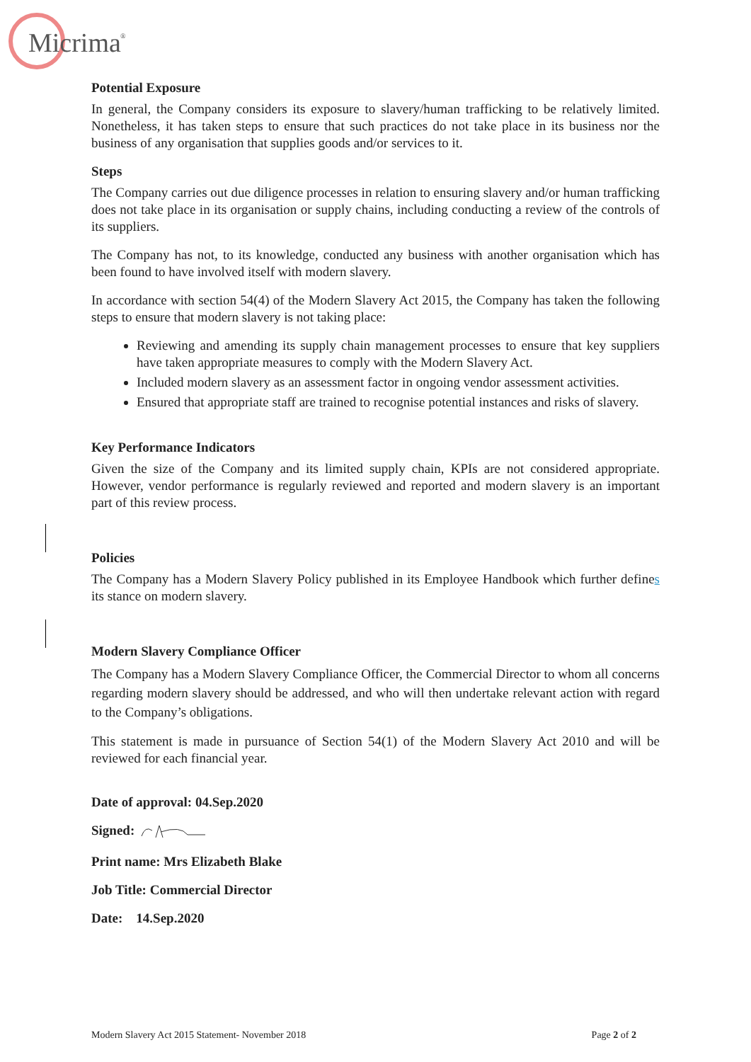Micrima
®
Potential Exposure
In general, the Company considers its exposure to slavery/human trafficking to be relatively limited. Nonetheless, it has taken steps to ensure that such practices do not take place in its business nor the business of any organisation that supplies goods and/or services to it.
Steps
The Company carries out due diligence processes in relation to ensuring slavery and/or human trafficking does not take place in its organisation or supply chains, including conducting a review of the controls of its suppliers.
The Company has not, to its knowledge, conducted any business with another organisation which has been found to have involved itself with modern slavery.
In accordance with section 54(4) of the Modern Slavery Act 2015, the Company has taken the following steps to ensure that modern slavery is not taking place:
Reviewing and amending its supply chain management processes to ensure that key suppliers have taken appropriate measures to comply with the Modern Slavery Act.
Included modern slavery as an assessment factor in ongoing vendor assessment activities.
Ensured that appropriate staff are trained to recognise potential instances and risks of slavery.
Key Performance Indicators
Given the size of the Company and its limited supply chain, KPIs are not considered appropriate. However, vendor performance is regularly reviewed and reported and modern slavery is an important part of this review process.
Policies
The Company has a Modern Slavery Policy published in its Employee Handbook which further defines its stance on modern slavery.
Modern Slavery Compliance Officer
The Company has a Modern Slavery Compliance Officer, the Commercial Director to whom all concerns regarding modern slavery should be addressed, and who will then undertake relevant action with regard to the Company’s obligations.
This statement is made in pursuance of Section 54(1) of the Modern Slavery Act 2010 and will be reviewed for each financial year.
Date of approval: 04.Sep.2020
Signed:
Print name: Mrs Elizabeth Blake
Job Title: Commercial Director
Date: 14.Sep.2020
Modern Slavery Act 2015 Statement- November 2018 Page 2 of 2